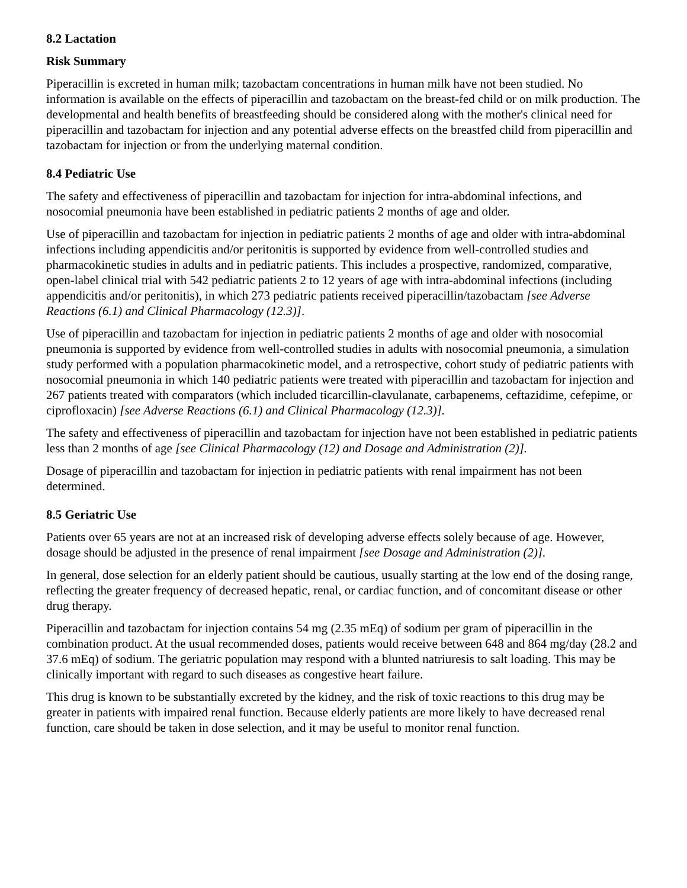8.2 Lactation
Risk Summary
Piperacillin is excreted in human milk; tazobactam concentrations in human milk have not been studied. No information is available on the effects of piperacillin and tazobactam on the breast-fed child or on milk production. The developmental and health benefits of breastfeeding should be considered along with the mother's clinical need for piperacillin and tazobactam for injection and any potential adverse effects on the breastfed child from piperacillin and tazobactam for injection or from the underlying maternal condition.
8.4 Pediatric Use
The safety and effectiveness of piperacillin and tazobactam for injection for intra-abdominal infections, and nosocomial pneumonia have been established in pediatric patients 2 months of age and older.
Use of piperacillin and tazobactam for injection in pediatric patients 2 months of age and older with intra-abdominal infections including appendicitis and/or peritonitis is supported by evidence from well-controlled studies and pharmacokinetic studies in adults and in pediatric patients. This includes a prospective, randomized, comparative, open-label clinical trial with 542 pediatric patients 2 to 12 years of age with intra-abdominal infections (including appendicitis and/or peritonitis), in which 273 pediatric patients received piperacillin/tazobactam [see Adverse Reactions (6.1) and Clinical Pharmacology (12.3)].
Use of piperacillin and tazobactam for injection in pediatric patients 2 months of age and older with nosocomial pneumonia is supported by evidence from well-controlled studies in adults with nosocomial pneumonia, a simulation study performed with a population pharmacokinetic model, and a retrospective, cohort study of pediatric patients with nosocomial pneumonia in which 140 pediatric patients were treated with piperacillin and tazobactam for injection and 267 patients treated with comparators (which included ticarcillin-clavulanate, carbapenems, ceftazidime, cefepime, or ciprofloxacin) [see Adverse Reactions (6.1) and Clinical Pharmacology (12.3)].
The safety and effectiveness of piperacillin and tazobactam for injection have not been established in pediatric patients less than 2 months of age [see Clinical Pharmacology (12) and Dosage and Administration (2)].
Dosage of piperacillin and tazobactam for injection in pediatric patients with renal impairment has not been determined.
8.5 Geriatric Use
Patients over 65 years are not at an increased risk of developing adverse effects solely because of age. However, dosage should be adjusted in the presence of renal impairment [see Dosage and Administration (2)].
In general, dose selection for an elderly patient should be cautious, usually starting at the low end of the dosing range, reflecting the greater frequency of decreased hepatic, renal, or cardiac function, and of concomitant disease or other drug therapy.
Piperacillin and tazobactam for injection contains 54 mg (2.35 mEq) of sodium per gram of piperacillin in the combination product. At the usual recommended doses, patients would receive between 648 and 864 mg/day (28.2 and 37.6 mEq) of sodium. The geriatric population may respond with a blunted natriuresis to salt loading. This may be clinically important with regard to such diseases as congestive heart failure.
This drug is known to be substantially excreted by the kidney, and the risk of toxic reactions to this drug may be greater in patients with impaired renal function. Because elderly patients are more likely to have decreased renal function, care should be taken in dose selection, and it may be useful to monitor renal function.